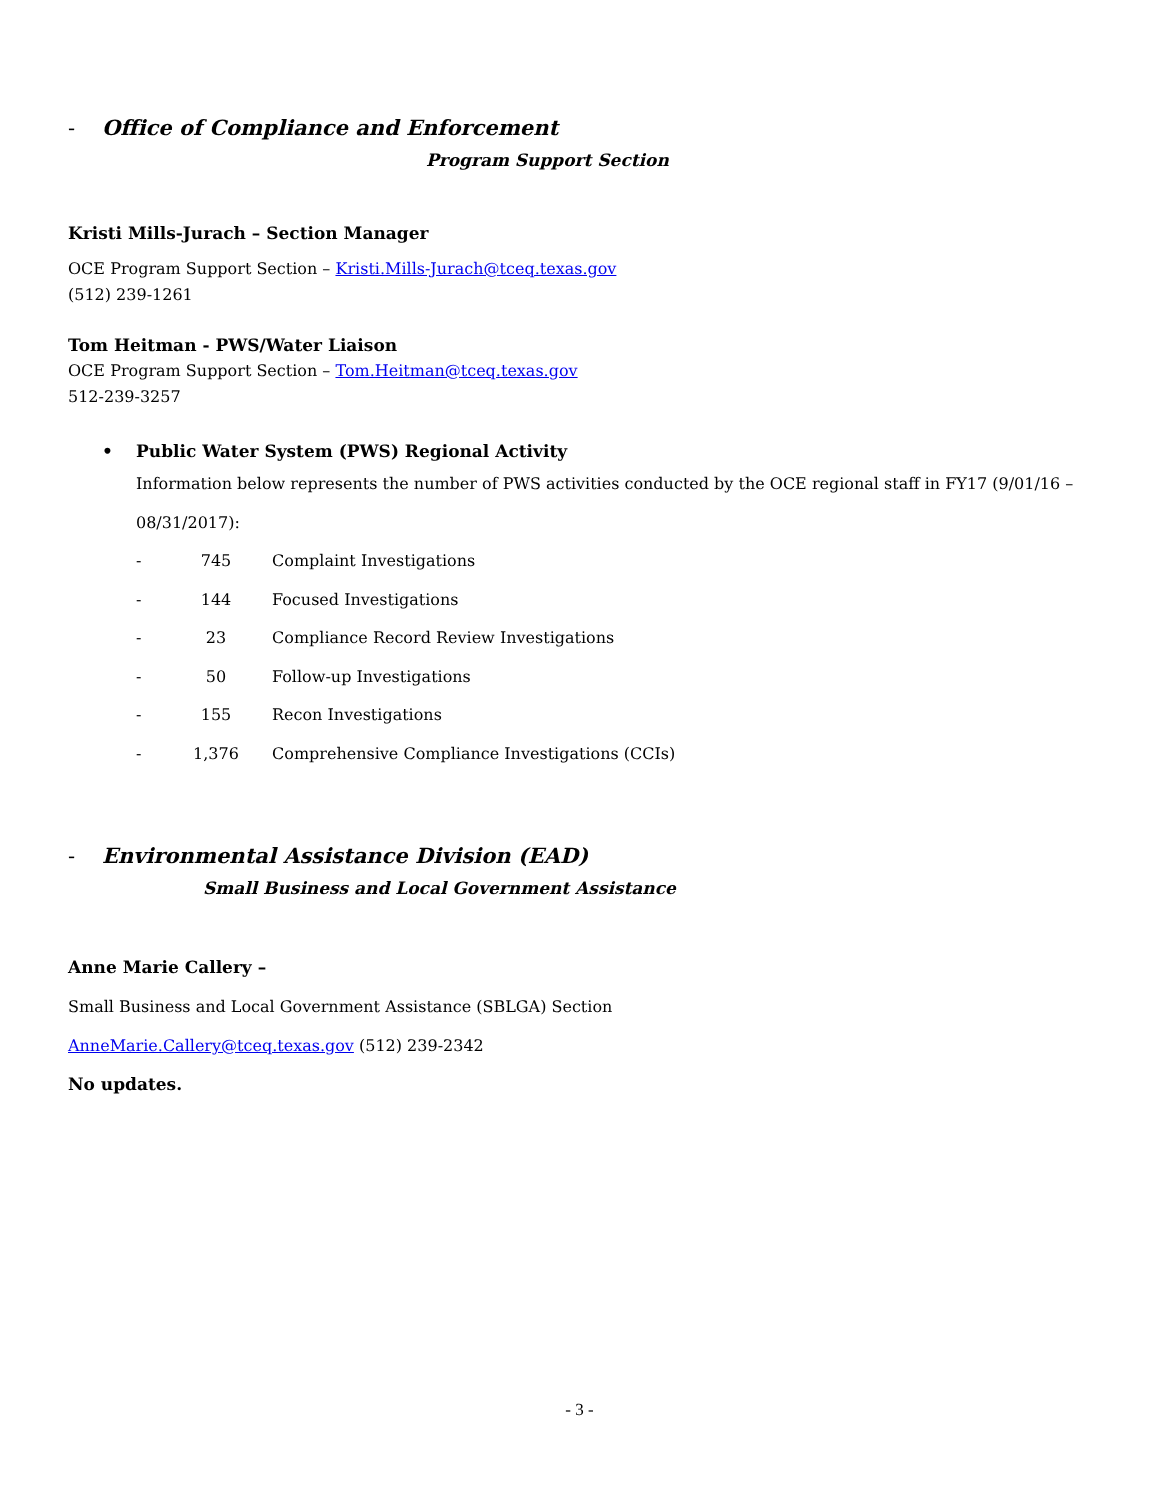- Office of Compliance and Enforcement
Program Support Section
Kristi Mills-Jurach – Section Manager
OCE Program Support Section – Kristi.Mills-Jurach@tceq.texas.gov
(512) 239-1261
Tom Heitman - PWS/Water Liaison
OCE Program Support Section – Tom.Heitman@tceq.texas.gov
512-239-3257
• Public Water System (PWS) Regional Activity
Information below represents the number of PWS activities conducted by the OCE regional staff in FY17 (9/01/16 – 08/31/2017):
- 745 Complaint Investigations
- 144 Focused Investigations
- 23 Compliance Record Review Investigations
- 50 Follow-up Investigations
- 155 Recon Investigations
- 1,376 Comprehensive Compliance Investigations (CCIs)
- Environmental Assistance Division (EAD)
Small Business and Local Government Assistance
Anne Marie Callery –
Small Business and Local Government Assistance (SBLGA) Section
AnneMarie.Callery@tceq.texas.gov (512) 239-2342
No updates.
- 3 -